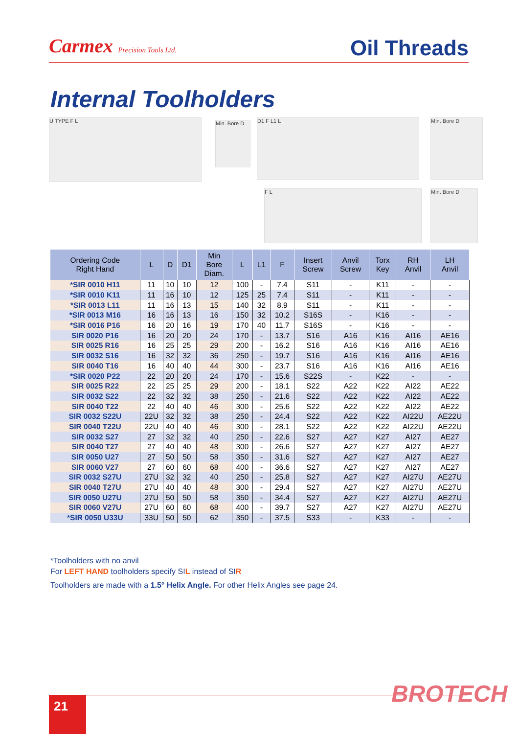Carmex Precision Tools Ltd.
Oil Threads
Internal Toolholders
U TYPE F L
Min. Bore D
D1 F L1 L Min. Bore D
F L Min. Bore D
| Ordering Code Right Hand | L | D | D1 | Min Bore Diam. | L | L1 | F | Insert Screw | Anvil Screw | Torx Key | RH Anvil | LH Anvil |
| --- | --- | --- | --- | --- | --- | --- | --- | --- | --- | --- | --- | --- |
| *SIR 0010 H11 | 11 | 10 | 10 | 12 | 100 | - | 7.4 | S11 | - | K11 | - | - |
| *SIR 0010 K11 | 11 | 16 | 10 | 12 | 125 | 25 | 7.4 | S11 | - | K11 | - | - |
| *SIR 0013 L11 | 11 | 16 | 13 | 15 | 140 | 32 | 8.9 | S11 | - | K11 | - | - |
| *SIR 0013 M16 | 16 | 16 | 13 | 16 | 150 | 32 | 10.2 | S16S | - | K16 | - | - |
| *SIR 0016 P16 | 16 | 20 | 16 | 19 | 170 | 40 | 11.7 | S16S | - | K16 | - | - |
| SIR 0020 P16 | 16 | 20 | 20 | 24 | 170 | - | 13.7 | S16 | A16 | K16 | AI16 | AE16 |
| SIR 0025 R16 | 16 | 25 | 25 | 29 | 200 | - | 16.2 | S16 | A16 | K16 | AI16 | AE16 |
| SIR 0032 S16 | 16 | 32 | 32 | 36 | 250 | - | 19.7 | S16 | A16 | K16 | AI16 | AE16 |
| SIR 0040 T16 | 16 | 40 | 40 | 44 | 300 | - | 23.7 | S16 | A16 | K16 | AI16 | AE16 |
| *SIR 0020 P22 | 22 | 20 | 20 | 24 | 170 | - | 15.6 | S22S | - | K22 | - | - |
| SIR 0025 R22 | 22 | 25 | 25 | 29 | 200 | - | 18.1 | S22 | A22 | K22 | AI22 | AE22 |
| SIR 0032 S22 | 22 | 32 | 32 | 38 | 250 | - | 21.6 | S22 | A22 | K22 | AI22 | AE22 |
| SIR 0040 T22 | 22 | 40 | 40 | 46 | 300 | - | 25.6 | S22 | A22 | K22 | AI22 | AE22 |
| SIR 0032 S22U | 22U | 32 | 32 | 38 | 250 | - | 24.4 | S22 | A22 | K22 | AI22U | AE22U |
| SIR 0040 T22U | 22U | 40 | 40 | 46 | 300 | - | 28.1 | S22 | A22 | K22 | AI22U | AE22U |
| SIR 0032 S27 | 27 | 32 | 32 | 40 | 250 | - | 22.6 | S27 | A27 | K27 | AI27 | AE27 |
| SIR 0040 T27 | 27 | 40 | 40 | 48 | 300 | - | 26.6 | S27 | A27 | K27 | AI27 | AE27 |
| SIR 0050 U27 | 27 | 50 | 50 | 58 | 350 | - | 31.6 | S27 | A27 | K27 | AI27 | AE27 |
| SIR 0060 V27 | 27 | 60 | 60 | 68 | 400 | - | 36.6 | S27 | A27 | K27 | AI27 | AE27 |
| SIR 0032 S27U | 27U | 32 | 32 | 40 | 250 | - | 25.8 | S27 | A27 | K27 | AI27U | AE27U |
| SIR 0040 T27U | 27U | 40 | 40 | 48 | 300 | - | 29.4 | S27 | A27 | K27 | AI27U | AE27U |
| SIR 0050 U27U | 27U | 50 | 50 | 58 | 350 | - | 34.4 | S27 | A27 | K27 | AI27U | AE27U |
| SIR 0060 V27U | 27U | 60 | 60 | 68 | 400 | - | 39.7 | S27 | A27 | K27 | AI27U | AE27U |
| *SIR 0050 U33U | 33U | 50 | 50 | 62 | 350 | - | 37.5 | S33 | - | K33 | - | - |
*Toolholders with no anvil
For LEFT HAND toolholders specify SIL instead of SIR
Toolholders are made with a 1.5° Helix Angle. For other Helix Angles see page 24.
21 BROTECH